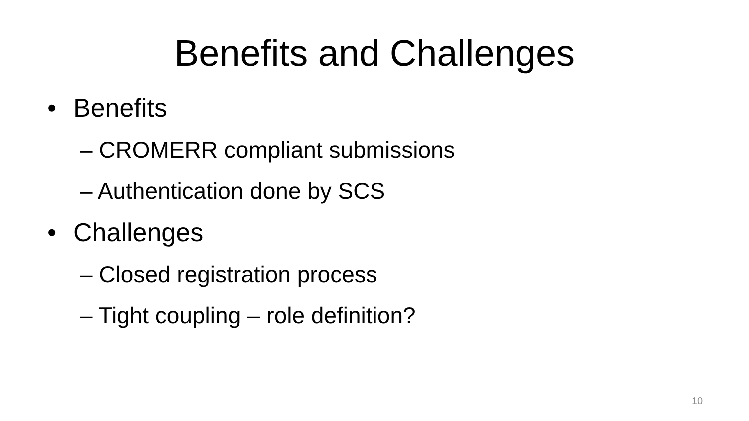Benefits and Challenges
• Benefits
– CROMERR compliant submissions
– Authentication done by SCS
• Challenges
– Closed registration process
– Tight coupling – role definition?
10